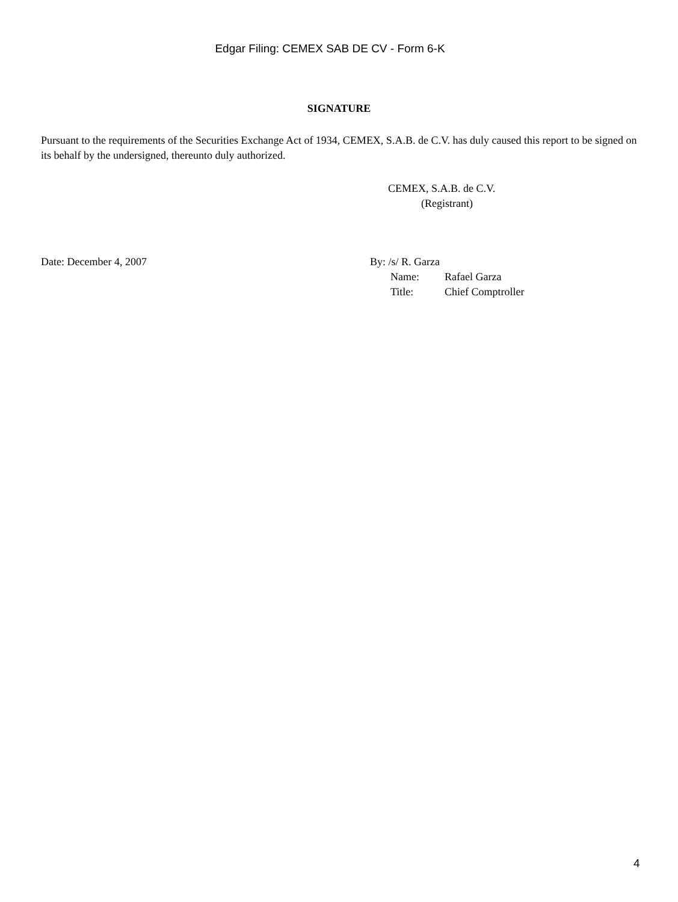Edgar Filing: CEMEX SAB DE CV - Form 6-K
SIGNATURE
Pursuant to the requirements of the Securities Exchange Act of 1934, CEMEX, S.A.B. de C.V. has duly caused this report to be signed on its behalf by the undersigned, thereunto duly authorized.
CEMEX, S.A.B. de C.V.
(Registrant)
Date: December 4, 2007
| By: /s/ R. Garza | |
| Name: | Rafael Garza |
| Title: | Chief Comptroller |
4